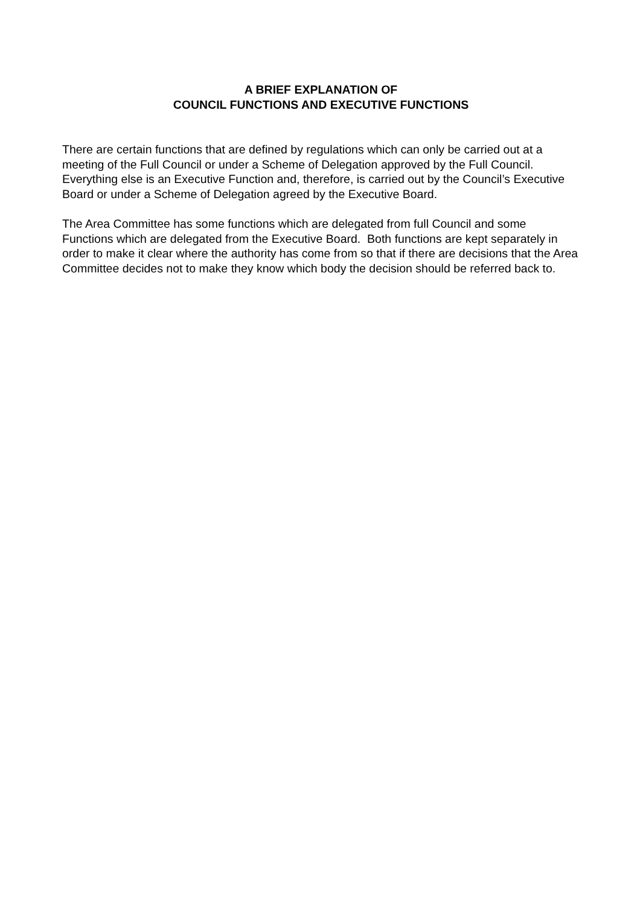A BRIEF EXPLANATION OF
COUNCIL FUNCTIONS AND EXECUTIVE FUNCTIONS
There are certain functions that are defined by regulations which can only be carried out at a meeting of the Full Council or under a Scheme of Delegation approved by the Full Council. Everything else is an Executive Function and, therefore, is carried out by the Council’s Executive Board or under a Scheme of Delegation agreed by the Executive Board.
The Area Committee has some functions which are delegated from full Council and some Functions which are delegated from the Executive Board. Both functions are kept separately in order to make it clear where the authority has come from so that if there are decisions that the Area Committee decides not to make they know which body the decision should be referred back to.